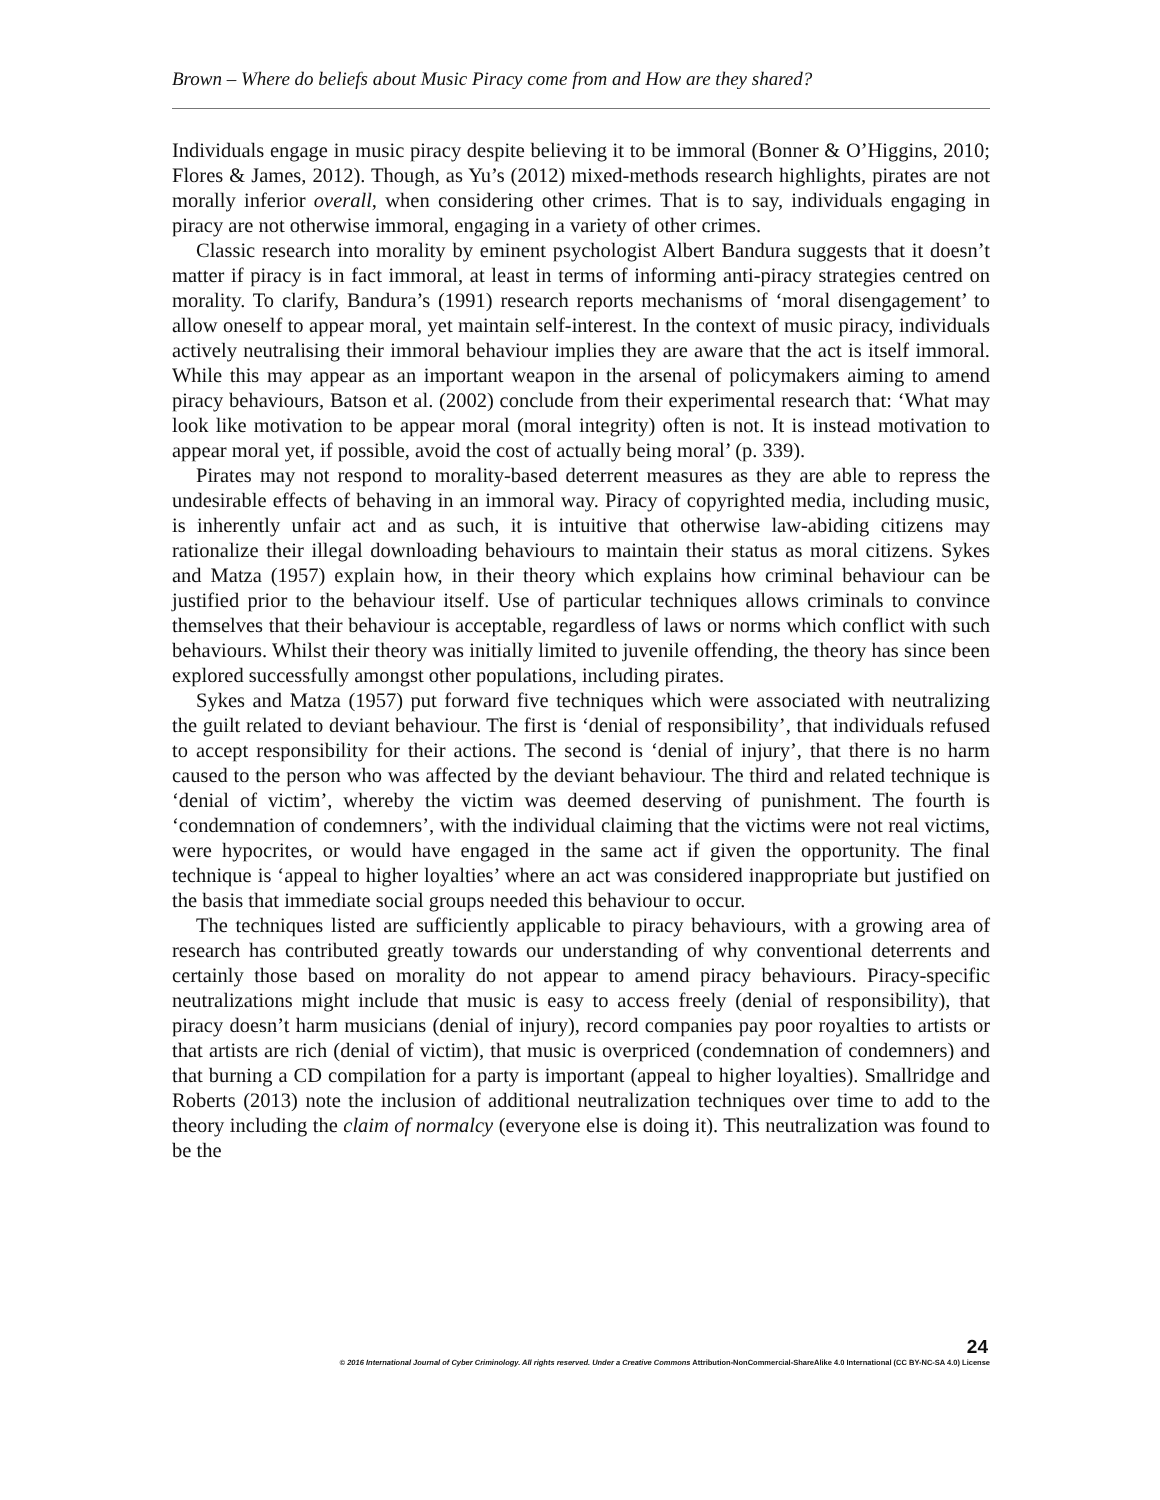Brown – Where do beliefs about Music Piracy come from and How are they shared?
Individuals engage in music piracy despite believing it to be immoral (Bonner & O’Higgins, 2010; Flores & James, 2012). Though, as Yu’s (2012) mixed-methods research highlights, pirates are not morally inferior overall, when considering other crimes. That is to say, individuals engaging in piracy are not otherwise immoral, engaging in a variety of other crimes.
Classic research into morality by eminent psychologist Albert Bandura suggests that it doesn’t matter if piracy is in fact immoral, at least in terms of informing anti-piracy strategies centred on morality. To clarify, Bandura’s (1991) research reports mechanisms of ‘moral disengagement’ to allow oneself to appear moral, yet maintain self-interest. In the context of music piracy, individuals actively neutralising their immoral behaviour implies they are aware that the act is itself immoral. While this may appear as an important weapon in the arsenal of policymakers aiming to amend piracy behaviours, Batson et al. (2002) conclude from their experimental research that: ‘What may look like motivation to be appear moral (moral integrity) often is not. It is instead motivation to appear moral yet, if possible, avoid the cost of actually being moral’ (p. 339).
Pirates may not respond to morality-based deterrent measures as they are able to repress the undesirable effects of behaving in an immoral way. Piracy of copyrighted media, including music, is inherently unfair act and as such, it is intuitive that otherwise law-abiding citizens may rationalize their illegal downloading behaviours to maintain their status as moral citizens. Sykes and Matza (1957) explain how, in their theory which explains how criminal behaviour can be justified prior to the behaviour itself. Use of particular techniques allows criminals to convince themselves that their behaviour is acceptable, regardless of laws or norms which conflict with such behaviours. Whilst their theory was initially limited to juvenile offending, the theory has since been explored successfully amongst other populations, including pirates.
Sykes and Matza (1957) put forward five techniques which were associated with neutralizing the guilt related to deviant behaviour. The first is ‘denial of responsibility’, that individuals refused to accept responsibility for their actions. The second is ‘denial of injury’, that there is no harm caused to the person who was affected by the deviant behaviour. The third and related technique is ‘denial of victim’, whereby the victim was deemed deserving of punishment. The fourth is ‘condemnation of condemners’, with the individual claiming that the victims were not real victims, were hypocrites, or would have engaged in the same act if given the opportunity. The final technique is ‘appeal to higher loyalties’ where an act was considered inappropriate but justified on the basis that immediate social groups needed this behaviour to occur.
The techniques listed are sufficiently applicable to piracy behaviours, with a growing area of research has contributed greatly towards our understanding of why conventional deterrents and certainly those based on morality do not appear to amend piracy behaviours. Piracy-specific neutralizations might include that music is easy to access freely (denial of responsibility), that piracy doesn’t harm musicians (denial of injury), record companies pay poor royalties to artists or that artists are rich (denial of victim), that music is overpriced (condemnation of condemners) and that burning a CD compilation for a party is important (appeal to higher loyalties). Smallridge and Roberts (2013) note the inclusion of additional neutralization techniques over time to add to the theory including the claim of normalcy (everyone else is doing it). This neutralization was found to be the
24
© 2016 International Journal of Cyber Criminology. All rights reserved. Under a Creative Commons Attribution-NonCommercial-ShareAlike 4.0 International (CC BY-NC-SA 4.0) License